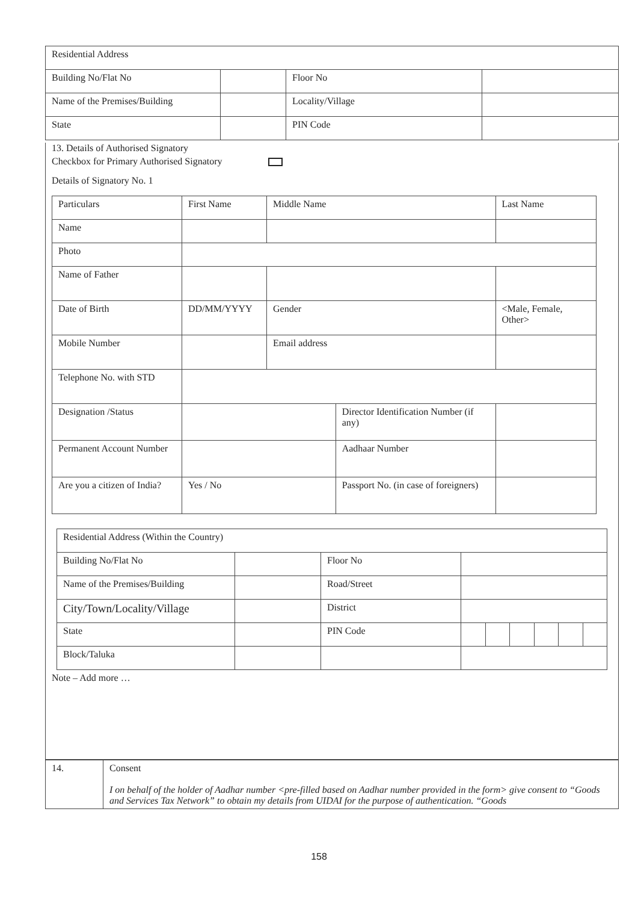| Residential Address | | | |
| Building No/Flat No | | Floor No | |
| Name of the Premises/Building | | Locality/Village | |
| State | | PIN Code | |
13. Details of Authorised Signatory
Checkbox for Primary Authorised Signatory
Details of Signatory No. 1
| Particulars | First Name | Middle Name | | Last Name | |
| Name | | | | | |
| Photo | | | | | |
| Name of Father | | | | | |
| Date of Birth | DD/MM/YYYY | Gender | | <Male, Female, Other> | |
| Mobile Number | | Email address | | | |
| Telephone No. with STD | | | | | |
| Designation /Status | | | Director Identification Number (if any) | | |
| Permanent Account Number | | | Aadhaar Number | | |
| Are you a citizen of India? | Yes / No | | Passport No. (in case of foreigners) | | |
| Residential Address (Within the Country) | | | | | | | | |
| Building No/Flat No | | Floor No | | | | | | |
| Name of the Premises/Building | | Road/Street | | | | | | |
| City/Town/Locality/Village | | District | | | | | | |
| State | | PIN Code | | | | | | |
| Block/Taluka | | | | | | | | |
Note – Add more …
| 14. | Consent I on behalf of the holder of Aadhar number <pre-filled based on Aadhar number provided in the form> give consent to “Goods and Services Tax Network” to obtain my details from UIDAI for the purpose of authentication. “Goods |
158